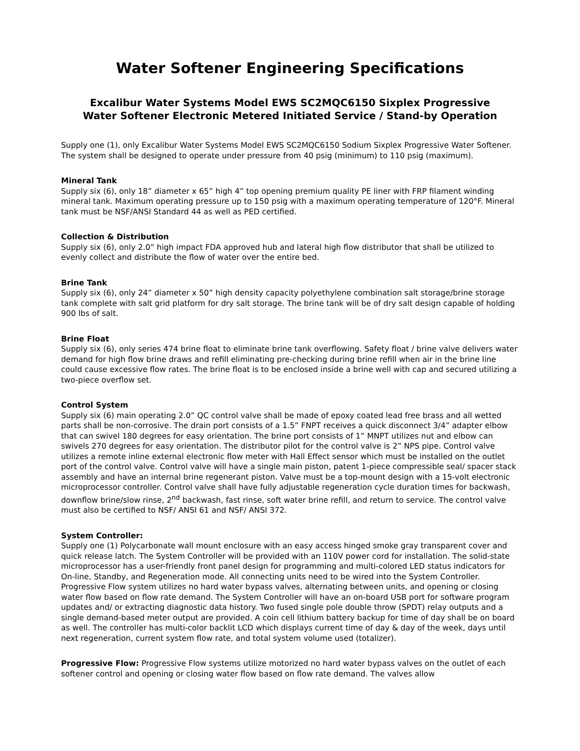Water Softener Engineering Specifications
Excalibur Water Systems Model EWS SC2MQC6150 Sixplex Progressive
Water Softener Electronic Metered Initiated Service / Stand-by Operation
Supply one (1), only Excalibur Water Systems Model EWS SC2MQC6150 Sodium Sixplex Progressive Water Softener. The system shall be designed to operate under pressure from 40 psig (minimum) to 110 psig (maximum).
Mineral Tank
Supply six (6), only 18” diameter x 65” high 4” top opening premium quality PE liner with FRP filament winding mineral tank. Maximum operating pressure up to 150 psig with a maximum operating temperature of 120°F. Mineral tank must be NSF/ANSI Standard 44 as well as PED certified.
Collection & Distribution
Supply six (6), only 2.0” high impact FDA approved hub and lateral high flow distributor that shall be utilized to evenly collect and distribute the flow of water over the entire bed.
Brine Tank
Supply six (6), only 24” diameter x 50” high density capacity polyethylene combination salt storage/brine storage tank complete with salt grid platform for dry salt storage. The brine tank will be of dry salt design capable of holding 900 lbs of salt.
Brine Float
Supply six (6), only series 474 brine float to eliminate brine tank overflowing. Safety float / brine valve delivers water demand for high flow brine draws and refill eliminating pre-checking during brine refill when air in the brine line could cause excessive flow rates. The brine float is to be enclosed inside a brine well with cap and secured utilizing a two-piece overflow set.
Control System
Supply six (6) main operating 2.0” QC control valve shall be made of epoxy coated lead free brass and all wetted parts shall be non-corrosive. The drain port consists of a 1.5” FNPT receives a quick disconnect 3/4” adapter elbow that can swivel 180 degrees for easy orientation. The brine port consists of 1” MNPT utilizes nut and elbow can swivels 270 degrees for easy orientation. The distributor pilot for the control valve is 2” NPS pipe. Control valve utilizes a remote inline external electronic flow meter with Hall Effect sensor which must be installed on the outlet port of the control valve. Control valve will have a single main piston, patent 1-piece compressible seal/ spacer stack assembly and have an internal brine regenerant piston. Valve must be a top-mount design with a 15-volt electronic microprocessor controller. Control valve shall have fully adjustable regeneration cycle duration times for backwash, downflow brine/slow rinse, 2<sup>nd</sup> backwash, fast rinse, soft water brine refill, and return to service. The control valve must also be certified to NSF/ ANSI 61 and NSF/ ANSI 372.
System Controller:
Supply one (1) Polycarbonate wall mount enclosure with an easy access hinged smoke gray transparent cover and quick release latch. The System Controller will be provided with an 110V power cord for installation. The solid-state microprocessor has a user-friendly front panel design for programming and multi-colored LED status indicators for On-line, Standby, and Regeneration mode. All connecting units need to be wired into the System Controller. Progressive Flow system utilizes no hard water bypass valves, alternating between units, and opening or closing water flow based on flow rate demand. The System Controller will have an on-board USB port for software program updates and/ or extracting diagnostic data history. Two fused single pole double throw (SPDT) relay outputs and a single demand-based meter output are provided. A coin cell lithium battery backup for time of day shall be on board as well. The controller has multi-color backlit LCD which displays current time of day & day of the week, days until next regeneration, current system flow rate, and total system volume used (totalizer).
Progressive Flow: Progressive Flow systems utilize motorized no hard water bypass valves on the outlet of each softener control and opening or closing water flow based on flow rate demand. The valves allow